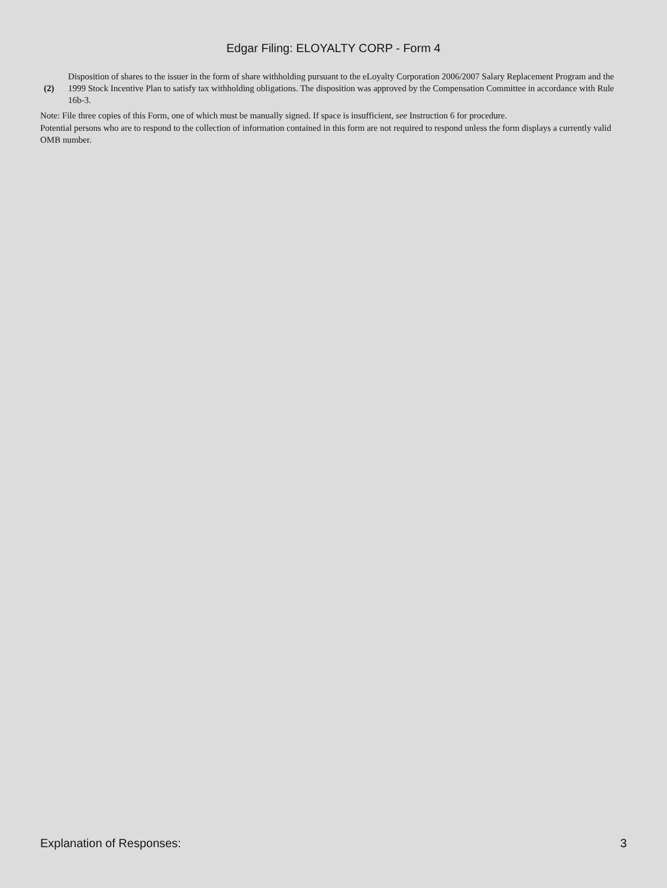Edgar Filing: ELOYALTY CORP - Form 4
(2)
Disposition of shares to the issuer in the form of share withholding pursuant to the eLoyalty Corporation 2006/2007 Salary Replacement Program and the 1999 Stock Incentive Plan to satisfy tax withholding obligations. The disposition was approved by the Compensation Committee in accordance with Rule 16b-3.
Note: File three copies of this Form, one of which must be manually signed. If space is insufficient, see Instruction 6 for procedure.
Potential persons who are to respond to the collection of information contained in this form are not required to respond unless the form displays a currently valid OMB number.
Explanation of Responses: 3